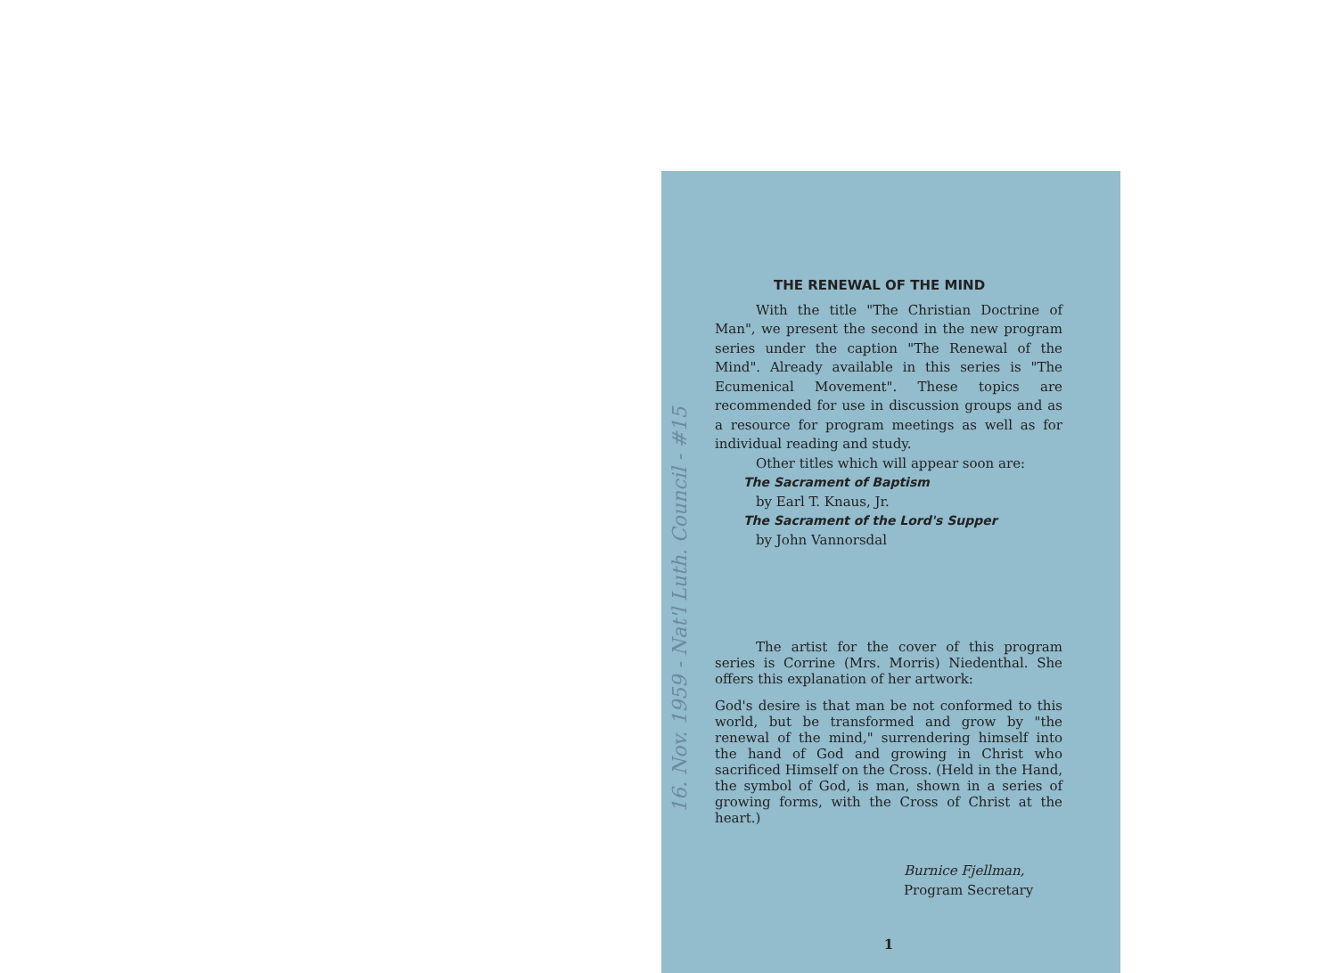16. Nov. 1959 - Nat'l Luth. Council - #15
THE RENEWAL OF THE MIND
With the title "The Christian Doctrine of Man", we present the second in the new program series under the caption "The Renewal of the Mind". Already available in this series is "The Ecumenical Movement". These topics are recommended for use in discussion groups and as a resource for program meetings as well as for individual reading and study.
Other titles which will appear soon are:
The Sacrament of Baptism
by Earl T. Knaus, Jr.
The Sacrament of the Lord's Supper
by John Vannorsdal
The artist for the cover of this program series is Corrine (Mrs. Morris) Niedenthal. She offers this explanation of her artwork:
God's desire is that man be not conformed to this world, but be transformed and grow by "the renewal of the mind," surrendering himself into the hand of God and growing in Christ who sacrificed Himself on the Cross. (Held in the Hand, the symbol of God, is man, shown in a series of growing forms, with the Cross of Christ at the heart.)
Burnice Fjellman,
Program Secretary
1